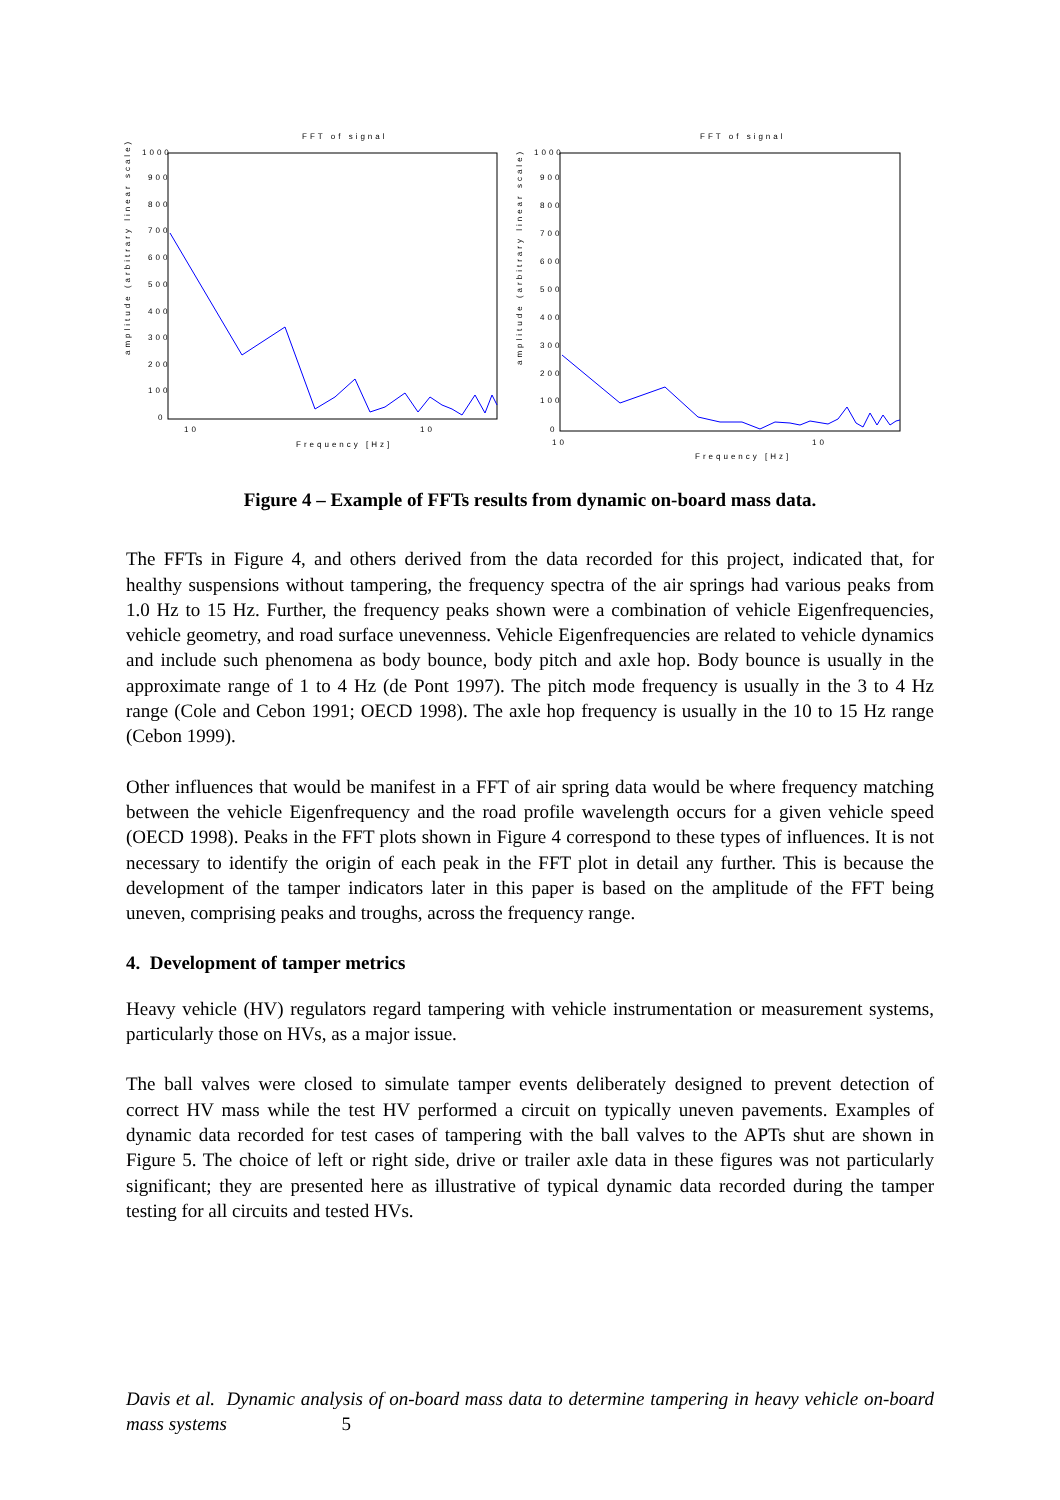FFT of signal
1000
900
800
700
600
500
400
300
200
100
0
10
10
Frequency [Hz]
amplitude (arbitrary linear scale)
FFT of signal
1000
900
800
700
600
500
400
300
200
100
0
10
10
Frequency [Hz]
amplitude (arbitrary linear scale)
Figure 4 – Example of FFTs results from dynamic on-board mass data.
The FFTs in Figure 4, and others derived from the data recorded for this project, indicated that, for healthy suspensions without tampering, the frequency spectra of the air springs had various peaks from 1.0 Hz to 15 Hz. Further, the frequency peaks shown were a combination of vehicle Eigenfrequencies, vehicle geometry, and road surface unevenness. Vehicle Eigenfrequencies are related to vehicle dynamics and include such phenomena as body bounce, body pitch and axle hop. Body bounce is usually in the approximate range of 1 to 4 Hz (de Pont 1997). The pitch mode frequency is usually in the 3 to 4 Hz range (Cole and Cebon 1991; OECD 1998). The axle hop frequency is usually in the 10 to 15 Hz range (Cebon 1999).
Other influences that would be manifest in a FFT of air spring data would be where frequency matching between the vehicle Eigenfrequency and the road profile wavelength occurs for a given vehicle speed (OECD 1998). Peaks in the FFT plots shown in Figure 4 correspond to these types of influences. It is not necessary to identify the origin of each peak in the FFT plot in detail any further. This is because the development of the tamper indicators later in this paper is based on the amplitude of the FFT being uneven, comprising peaks and troughs, across the frequency range.
4. Development of tamper metrics
Heavy vehicle (HV) regulators regard tampering with vehicle instrumentation or measurement systems, particularly those on HVs, as a major issue.
The ball valves were closed to simulate tamper events deliberately designed to prevent detection of correct HV mass while the test HV performed a circuit on typically uneven pavements. Examples of dynamic data recorded for test cases of tampering with the ball valves to the APTs shut are shown in Figure 5. The choice of left or right side, drive or trailer axle data in these figures was not particularly significant; they are presented here as illustrative of typical dynamic data recorded during the tamper testing for all circuits and tested HVs.
Davis et al. Dynamic analysis of on-board mass data to determine tampering in heavy vehicle on-board mass systems 5